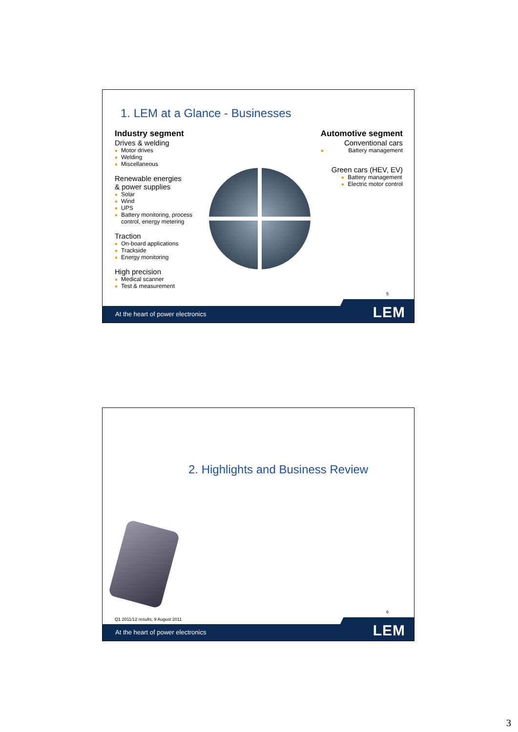1. LEM at a Glance - Businesses
Industry segment
Drives & welding
Motor drives
Welding
Miscellaneous
Renewable energies
& power supplies
Solar
Wind
UPS
Battery monitoring, process control, energy metering
Traction
On-board applications
Trackside
Energy monitoring
High precision
Medical scanner
Test & measurement
Automotive segment
Conventional cars
Battery management
Green cars (HEV, EV)
Battery management
Electric motor control
5
At the heart of power electronics
LEM
2. Highlights and Business Review
6
Q1 2011/12 results, 9 August 2011
At the heart of power electronics
LEM
3